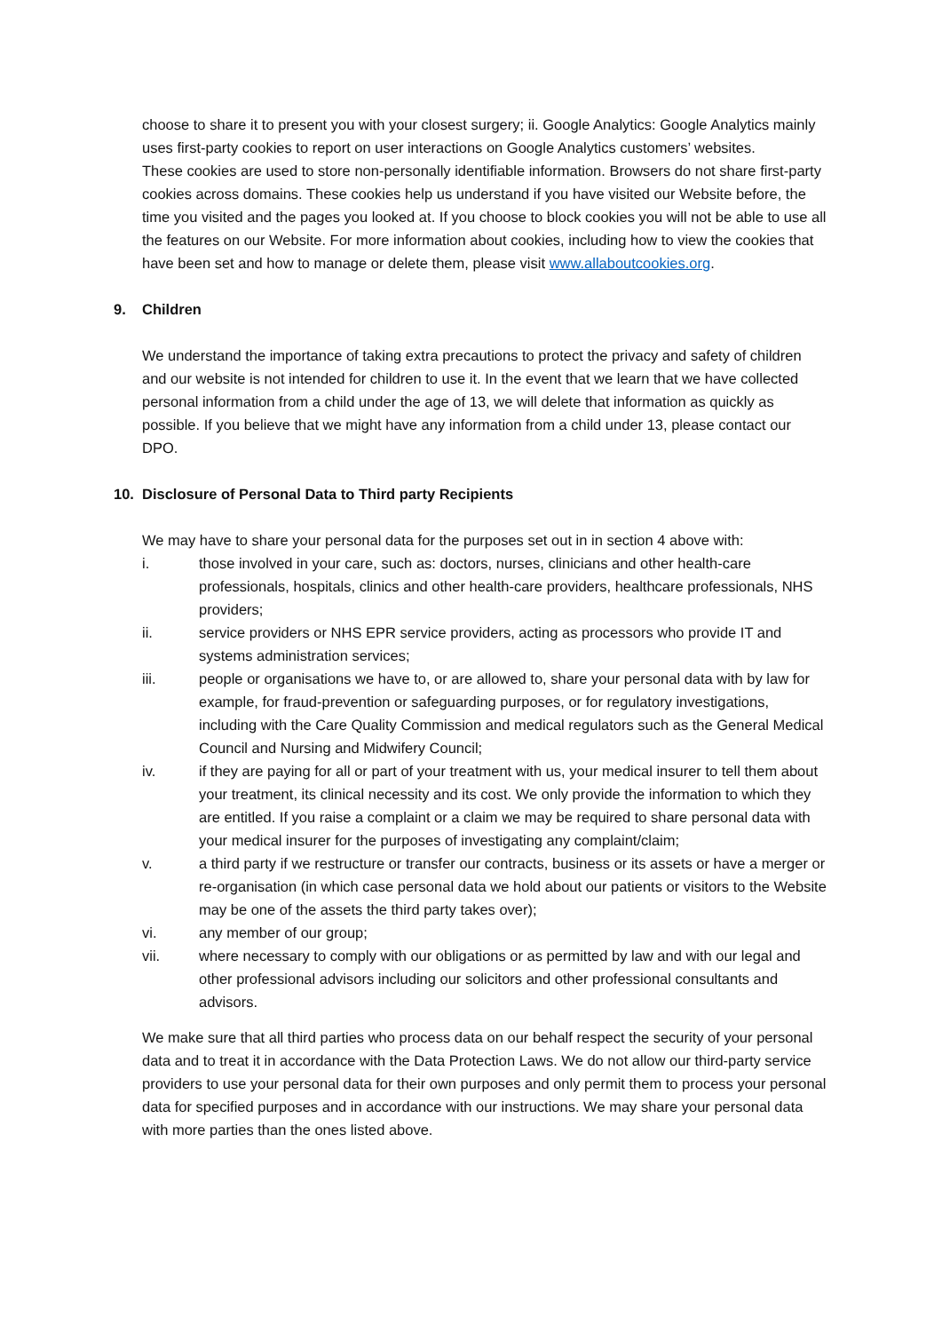choose to share it to present you with your closest surgery; ii. Google Analytics: Google Analytics mainly uses first-party cookies to report on user interactions on Google Analytics customers’ websites.
These cookies are used to store non-personally identifiable information. Browsers do not share first-party cookies across domains. These cookies help us understand if you have visited our Website before, the time you visited and the pages you looked at. If you choose to block cookies you will not be able to use all the features on our Website. For more information about cookies, including how to view the cookies that have been set and how to manage or delete them, please visit www.allaboutcookies.org.
9. Children
We understand the importance of taking extra precautions to protect the privacy and safety of children and our website is not intended for children to use it. In the event that we learn that we have collected personal information from a child under the age of 13, we will delete that information as quickly as possible. If you believe that we might have any information from a child under 13, please contact our DPO.
10. Disclosure of Personal Data to Third party Recipients
We may have to share your personal data for the purposes set out in in section 4 above with:
i. those involved in your care, such as: doctors, nurses, clinicians and other health-care professionals, hospitals, clinics and other health-care providers, healthcare professionals, NHS providers;
ii. service providers or NHS EPR service providers, acting as processors who provide IT and systems administration services;
iii. people or organisations we have to, or are allowed to, share your personal data with by law for example, for fraud-prevention or safeguarding purposes, or for regulatory investigations, including with the Care Quality Commission and medical regulators such as the General Medical Council and Nursing and Midwifery Council;
iv. if they are paying for all or part of your treatment with us, your medical insurer to tell them about your treatment, its clinical necessity and its cost. We only provide the information to which they are entitled. If you raise a complaint or a claim we may be required to share personal data with your medical insurer for the purposes of investigating any complaint/claim;
v. a third party if we restructure or transfer our contracts, business or its assets or have a merger or re-organisation (in which case personal data we hold about our patients or visitors to the Website may be one of the assets the third party takes over);
vi. any member of our group;
vii. where necessary to comply with our obligations or as permitted by law and with our legal and other professional advisors including our solicitors and other professional consultants and advisors.
We make sure that all third parties who process data on our behalf respect the security of your personal data and to treat it in accordance with the Data Protection Laws. We do not allow our third-party service providers to use your personal data for their own purposes and only permit them to process your personal data for specified purposes and in accordance with our instructions. We may share your personal data with more parties than the ones listed above.